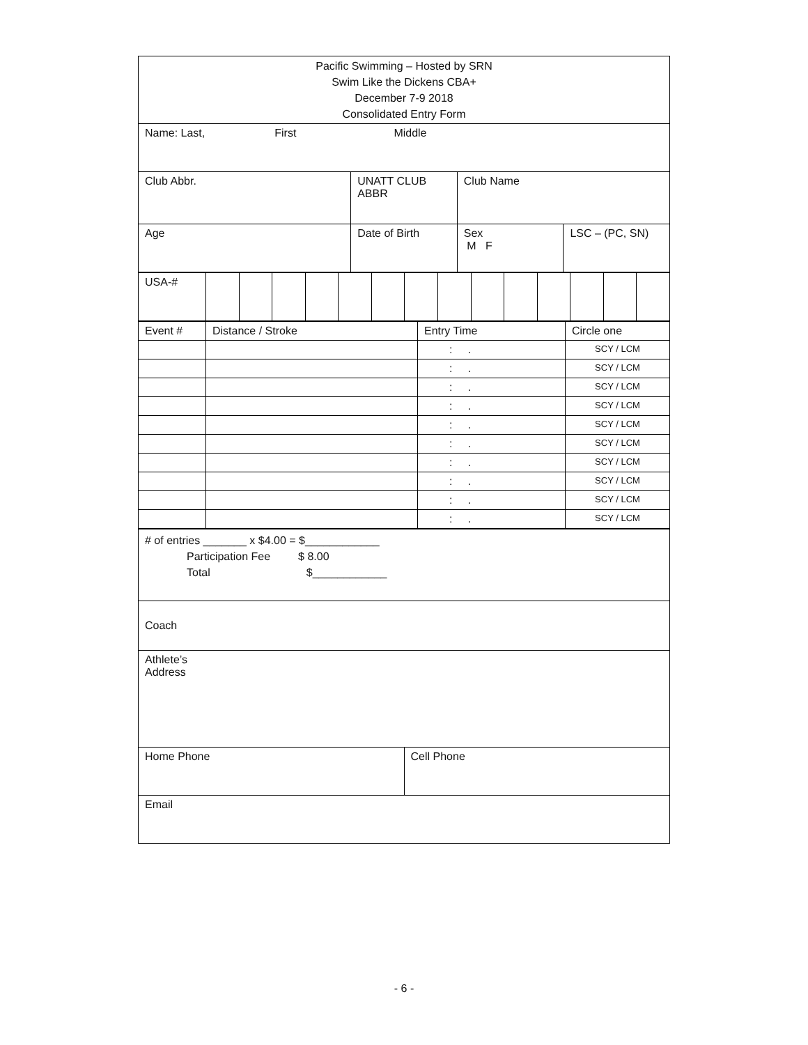| Pacific Swimming – Hosted by SRN Swim Like the Dickens CBA+ December 7-9 2018 Consolidated Entry Form | | | |
| Name: Last, First Middle | | | |
| Club Abbr. | UNATT CLUB ABBR | Club Name | |
| Age | Date of Birth | Sex M F | LSC – (PC, SN) |
| USA-# | | | | | | | | | | | | | | |
| Event # | Distance / Stroke | Entry Time | Circle one |
| | | : . | SCY / LCM |
| | | : . | SCY / LCM |
| | | : . | SCY / LCM |
| | | : . | SCY / LCM |
| | | : . | SCY / LCM |
| | | : . | SCY / LCM |
| | | : . | SCY / LCM |
| | | : . | SCY / LCM |
| | | : . | SCY / LCM |
| | | : . | SCY / LCM |
| # of entries _______ x $4.00 = $____________ Participation Fee $ 8.00 Total $____________ | |
| Coach | |
| Athlete’s Address | |
| Home Phone | Cell Phone |
| Email | |
- 6 -